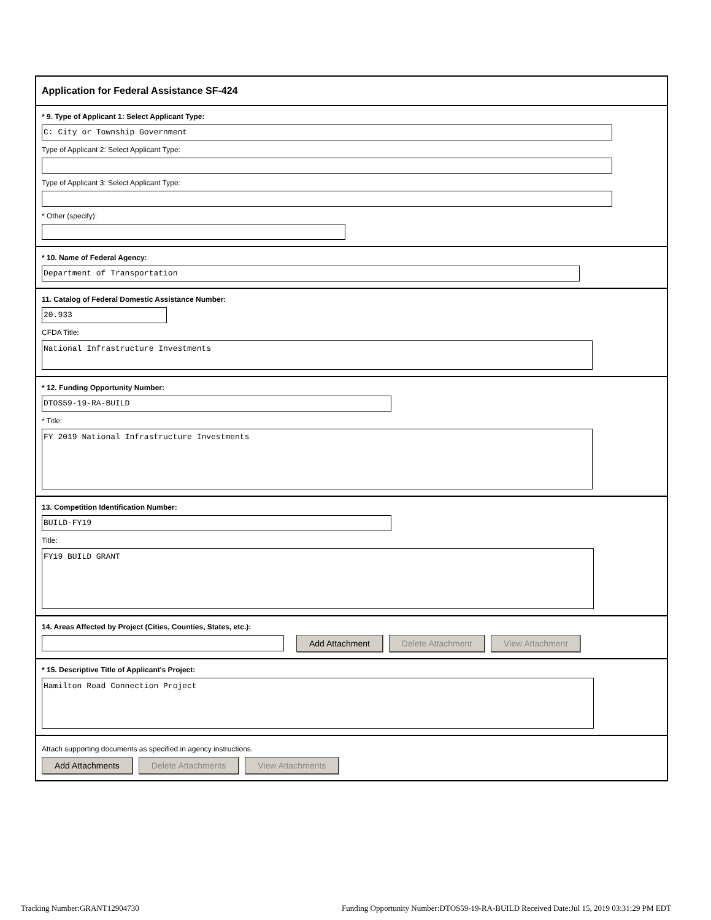Application for Federal Assistance SF-424
* 9. Type of Applicant 1: Select Applicant Type:
C: City or Township Government
Type of Applicant 2: Select Applicant Type:
Type of Applicant 3: Select Applicant Type:
* Other (specify):
* 10. Name of Federal Agency:
Department of Transportation
11. Catalog of Federal Domestic Assistance Number:
20.933
CFDA Title:
National Infrastructure Investments
* 12. Funding Opportunity Number:
DTOS59-19-RA-BUILD
* Title:
FY 2019 National Infrastructure Investments
13. Competition Identification Number:
BUILD-FY19
Title:
FY19 BUILD GRANT
14. Areas Affected by Project (Cities, Counties, States, etc.):
Add Attachment Delete Attachment View Attachment
* 15. Descriptive Title of Applicant's Project:
Hamilton Road Connection Project
Attach supporting documents as specified in agency instructions.
Add Attachments Delete Attachments View Attachments
Tracking Number:GRANT12904730 Funding Opportunity Number:DTOS59-19-RA-BUILD Received Date:Jul 15, 2019 03:31:29 PM EDT